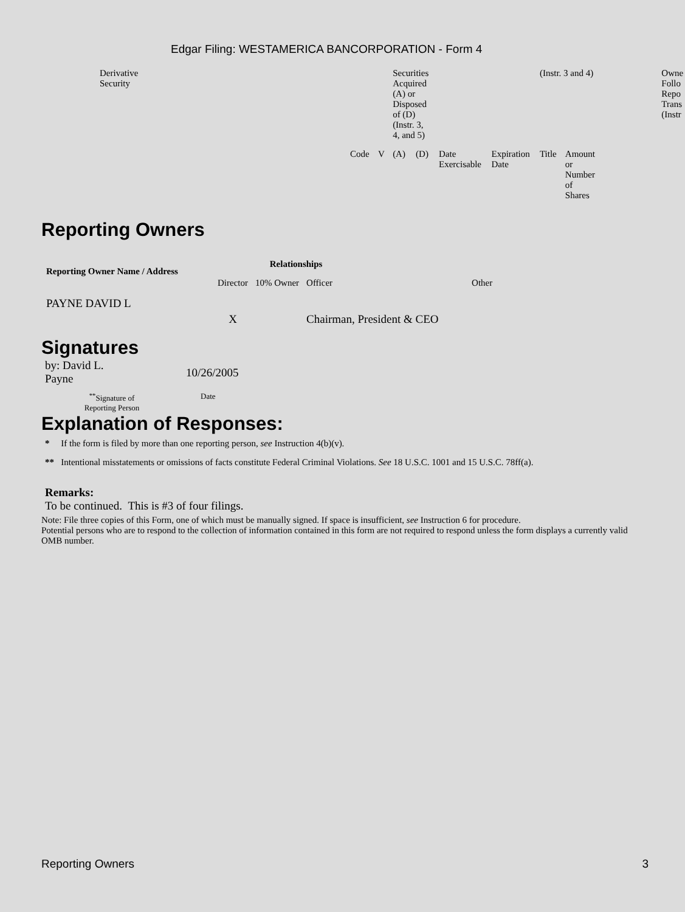Edgar Filing: WESTAMERICA BANCORPORATION - Form 4
| Derivative Security | | | Securities Acquired (A) or Disposed of (D) (Instr. 3, 4, and 5) | | | | (Instr. 3 and 4) | | Owne Follo Repo Trans (Instr |
| | Code | V | (A) | (D) | Date Exercisable | Expiration Date | Title | Amount or Number of Shares | |
Reporting Owners
| Reporting Owner Name / Address | Relationships | | | |
| --- | --- | --- | --- | --- |
| | Director | 10% Owner | Officer | Other |
| PAYNE DAVID L | X | | Chairman, President & CEO | |
Signatures
| by: David L. Payne | 10/26/2005 |
| <sup>**</sup> Signature of Reporting Person | Date |
Explanation of Responses:
* If the form is filed by more than one reporting person, see Instruction 4(b)(v).
** Intentional misstatements or omissions of facts constitute Federal Criminal Violations. See 18 U.S.C. 1001 and 15 U.S.C. 78ff(a).
Remarks:
To be continued. This is #3 of four filings.
Note: File three copies of this Form, one of which must be manually signed. If space is insufficient, see Instruction 6 for procedure.
Potential persons who are to respond to the collection of information contained in this form are not required to respond unless the form displays a currently valid OMB number.
Reporting Owners 3